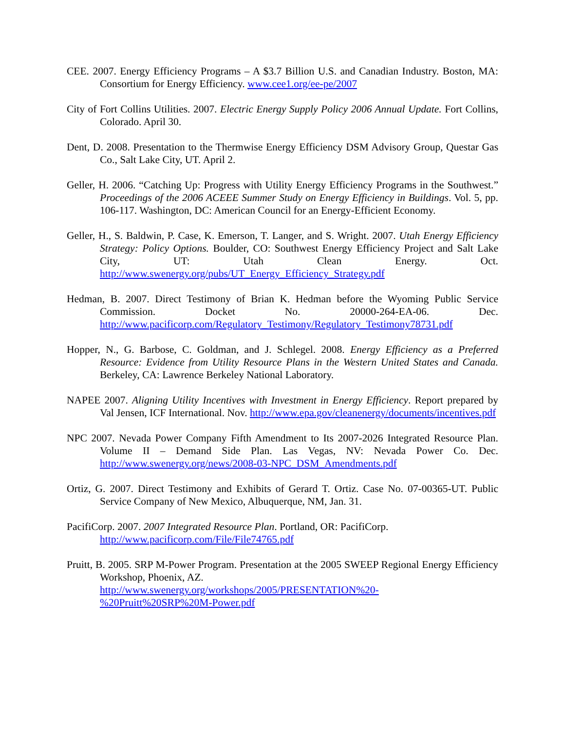CEE. 2007. Energy Efficiency Programs – A $3.7 Billion U.S. and Canadian Industry. Boston, MA: Consortium for Energy Efficiency. www.cee1.org/ee-pe/2007
City of Fort Collins Utilities. 2007. Electric Energy Supply Policy 2006 Annual Update. Fort Collins, Colorado. April 30.
Dent, D. 2008. Presentation to the Thermwise Energy Efficiency DSM Advisory Group, Questar Gas Co., Salt Lake City, UT. April 2.
Geller, H. 2006. “Catching Up: Progress with Utility Energy Efficiency Programs in the Southwest.” Proceedings of the 2006 ACEEE Summer Study on Energy Efficiency in Buildings. Vol. 5, pp. 106-117. Washington, DC: American Council for an Energy-Efficient Economy.
Geller, H., S. Baldwin, P. Case, K. Emerson, T. Langer, and S. Wright. 2007. Utah Energy Efficiency Strategy: Policy Options. Boulder, CO: Southwest Energy Efficiency Project and Salt Lake City, UT: Utah Clean Energy. Oct. http://www.swenergy.org/pubs/UT_Energy_Efficiency_Strategy.pdf
Hedman, B. 2007. Direct Testimony of Brian K. Hedman before the Wyoming Public Service Commission. Docket No. 20000-264-EA-06. Dec. http://www.pacificorp.com/Regulatory_Testimony/Regulatory_Testimony78731.pdf
Hopper, N., G. Barbose, C. Goldman, and J. Schlegel. 2008. Energy Efficiency as a Preferred Resource: Evidence from Utility Resource Plans in the Western United States and Canada. Berkeley, CA: Lawrence Berkeley National Laboratory.
NAPEE 2007. Aligning Utility Incentives with Investment in Energy Efficiency. Report prepared by Val Jensen, ICF International. Nov. http://www.epa.gov/cleanenergy/documents/incentives.pdf
NPC 2007. Nevada Power Company Fifth Amendment to Its 2007-2026 Integrated Resource Plan. Volume II – Demand Side Plan. Las Vegas, NV: Nevada Power Co. Dec. http://www.swenergy.org/news/2008-03-NPC_DSM_Amendments.pdf
Ortiz, G. 2007. Direct Testimony and Exhibits of Gerard T. Ortiz. Case No. 07-00365-UT. Public Service Company of New Mexico, Albuquerque, NM, Jan. 31.
PacifiCorp. 2007. 2007 Integrated Resource Plan. Portland, OR: PacifiCorp.
http://www.pacificorp.com/File/File74765.pdf
Pruitt, B. 2005. SRP M-Power Program. Presentation at the 2005 SWEEP Regional Energy Efficiency Workshop, Phoenix, AZ.
http://www.swenergy.org/workshops/2005/PRESENTATION%20-
%20Pruitt%20SRP%20M-Power.pdf